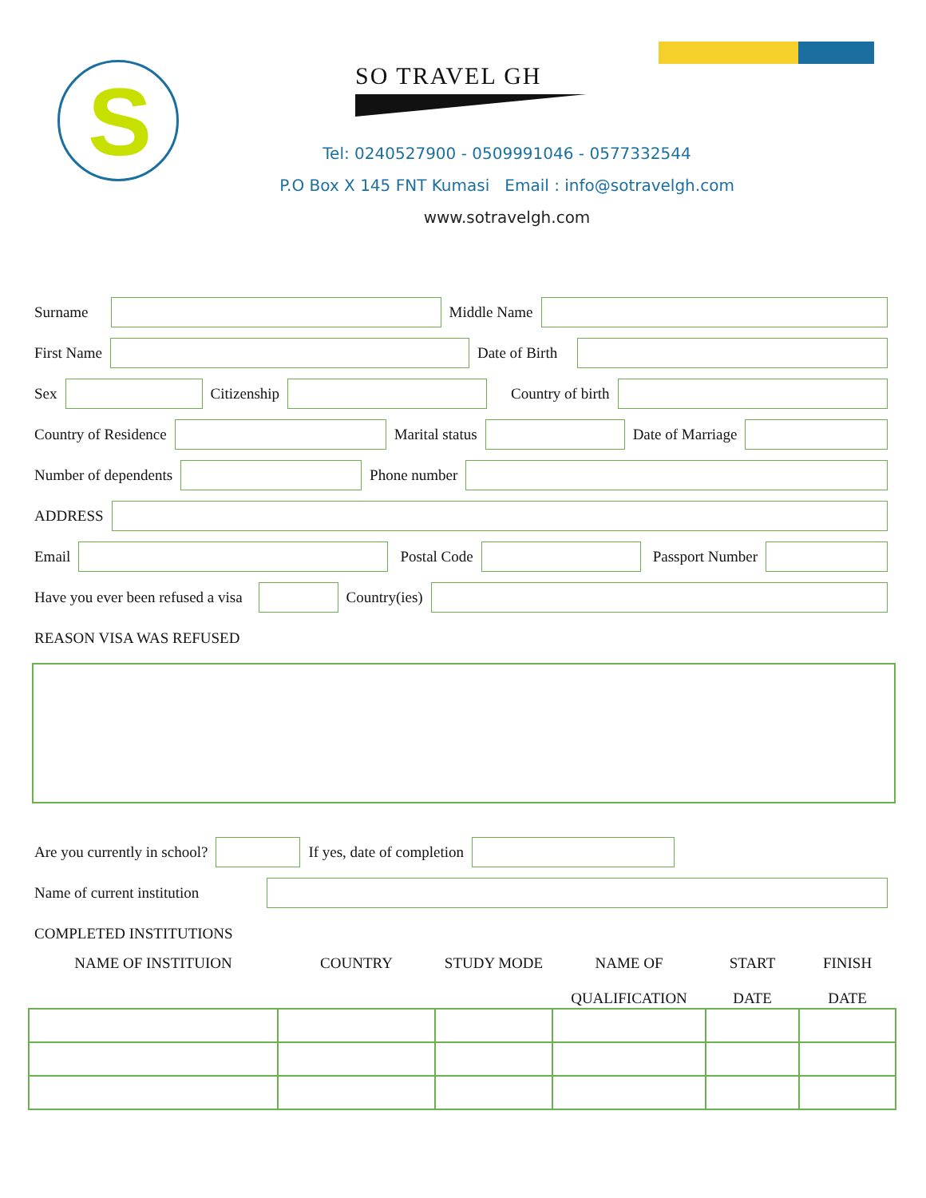S SO TRAVEL GH
Tel: 0240527900 - 0509991046 - 0577332544
P.O Box X 145 FNT Kumasi Email : info@sotravelgh.com
www.sotravelgh.com
Surname Middle Name
First Name Date of Birth
Sex Citizenship Country of birth
Country of Residence Marital status Date of Marriage
Number of dependents Phone number
ADDRESS
Email Postal Code Passport Number
Have you ever been refused a visa Country(ies)
REASON VISA WAS REFUSED
Are you currently in school? If yes, date of completion
Name of current institution
COMPLETED INSTITUTIONS
| NAME OF INSTITUION | COUNTRY | STUDY MODE | NAME OF QUALIFICATION | START DATE | FINISH DATE |
| --- | --- | --- | --- | --- | --- |